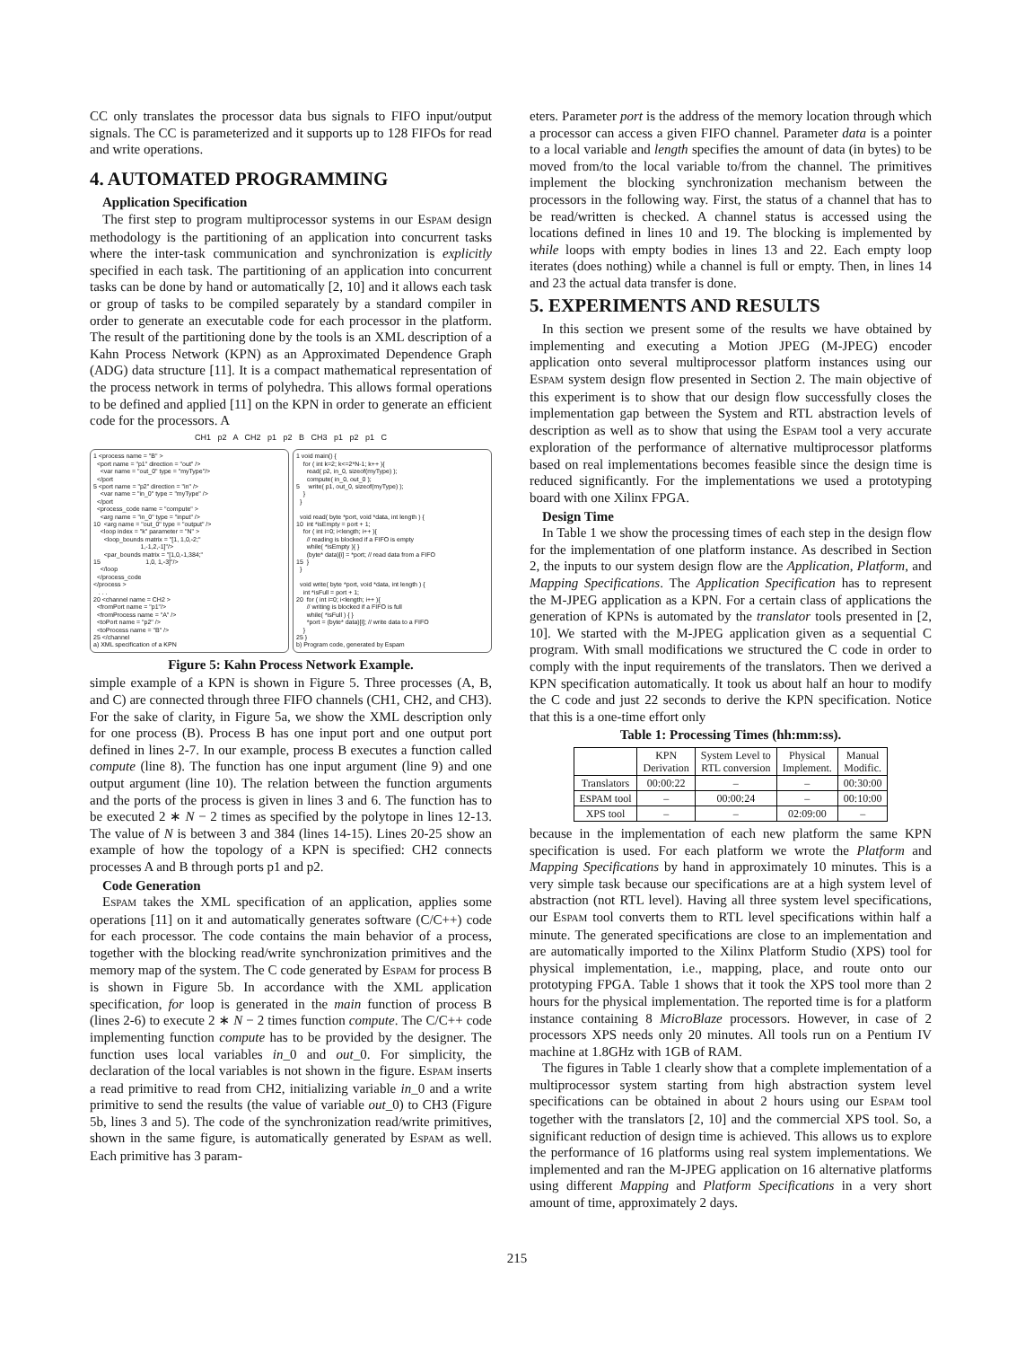CC only translates the processor data bus signals to FIFO input/output signals. The CC is parameterized and it supports up to 128 FIFOs for read and write operations.
4. AUTOMATED PROGRAMMING
Application Specification
The first step to program multiprocessor systems in our ESPAM design methodology is the partitioning of an application into concurrent tasks where the inter-task communication and synchronization is explicitly specified in each task. The partitioning of an application into concurrent tasks can be done by hand or automatically [2, 10] and it allows each task or group of tasks to be compiled separately by a standard compiler in order to generate an executable code for each processor in the platform. The result of the partitioning done by the tools is an XML description of a Kahn Process Network (KPN) as an Approximated Dependence Graph (ADG) data structure [11]. It is a compact mathematical representation of the process network in terms of polyhedra. This allows formal operations to be defined and applied [11] on the KPN in order to generate an efficient code for the processors. A
CH1 p2 A CH2 p1 p2 B CH3 p1 p2 p1 C
1 <process name = "B" > <port name = "p1" direction = "out" /> <var name = "out_0" type = "myType"/> </port 5 <port name = "p2" direction = "in" /> <var name = "in_0" type = "myType" /> </port <process_code name = "compute" > <arg name = "in_0" type = "input" /> 10 <arg name = "out_0" type = "output" /> <loop index = "k" parameter = "N" > <loop_bounds matrix = "[1, 1,0,-2;" 1,-1,2,-1]"/> <par_bounds matrix = "[1,0,-1,384;" 15 1,0, 1,-3]"/> </loop </process_code </process > . . . 20 <channel name = CH2 > <fromPort name = "p1"/> <fromProcess name = "A" /> <toPort name = "p2" /> <toProcess name = "B" /> 25 </channel a) XML specification of a KPN
1 void main() { for ( int k=2; k<=2*N-1; k++ ){ read( p2, in_0, sizeof(myType) ); compute( in_0, out_0 ); 5 write( p1, out_0, sizeof(myType) ); } } void read( byte *port, void *data, int length ) { 10 int *isEmpty = port + 1; for ( int i=0; i<length; i++ ){ // reading is blocked if a FIFO is empty while( *isEmpty ){ } (byte* data)[i] = *port; // read data from a FIFO 15 } } void write( byte *port, void *data, int length ) { int *isFull = port + 1; 20 for ( int i=0; i<length; i++ ){ // writing is blocked if a FIFO is full while( *isFull ) { } *port = (byte* data)[i]; // write data to a FIFO } 25 } b) Program code, generated by Espam
Figure 5: Kahn Process Network Example.
simple example of a KPN is shown in Figure 5. Three processes (A, B, and C) are connected through three FIFO channels (CH1, CH2, and CH3). For the sake of clarity, in Figure 5a, we show the XML description only for one process (B). Process B has one input port and one output port defined in lines 2-7. In our example, process B executes a function called compute (line 8). The function has one input argument (line 9) and one output argument (line 10). The relation between the function arguments and the ports of the process is given in lines 3 and 6. The function has to be executed 2 ∗ N − 2 times as specified by the polytope in lines 12-13. The value of N is between 3 and 384 (lines 14-15). Lines 20-25 show an example of how the topology of a KPN is specified: CH2 connects processes A and B through ports p1 and p2.
Code Generation
ESPAM takes the XML specification of an application, applies some operations [11] on it and automatically generates software (C/C++) code for each processor. The code contains the main behavior of a process, together with the blocking read/write synchronization primitives and the memory map of the system. The C code generated by ESPAM for process B is shown in Figure 5b. In accordance with the XML application specification, for loop is generated in the main function of process B (lines 2-6) to execute 2 ∗ N − 2 times function compute. The C/C++ code implementing function compute has to be provided by the designer. The function uses local variables in_0 and out_0. For simplicity, the declaration of the local variables is not shown in the figure. ESPAM inserts a read primitive to read from CH2, initializing variable in_0 and a write primitive to send the results (the value of variable out_0) to CH3 (Figure 5b, lines 3 and 5). The code of the synchronization read/write primitives, shown in the same figure, is automatically generated by ESPAM as well. Each primitive has 3 param-
eters. Parameter port is the address of the memory location through which a processor can access a given FIFO channel. Parameter data is a pointer to a local variable and length specifies the amount of data (in bytes) to be moved from/to the local variable to/from the channel. The primitives implement the blocking synchronization mechanism between the processors in the following way. First, the status of a channel that has to be read/written is checked. A channel status is accessed using the locations defined in lines 10 and 19. The blocking is implemented by while loops with empty bodies in lines 13 and 22. Each empty loop iterates (does nothing) while a channel is full or empty. Then, in lines 14 and 23 the actual data transfer is done.
5. EXPERIMENTS AND RESULTS
In this section we present some of the results we have obtained by implementing and executing a Motion JPEG (M-JPEG) encoder application onto several multiprocessor platform instances using our ESPAM system design flow presented in Section 2. The main objective of this experiment is to show that our design flow successfully closes the implementation gap between the System and RTL abstraction levels of description as well as to show that using the ESPAM tool a very accurate exploration of the performance of alternative multiprocessor platforms based on real implementations becomes feasible since the design time is reduced significantly. For the implementations we used a prototyping board with one Xilinx FPGA.
Design Time
In Table 1 we show the processing times of each step in the design flow for the implementation of one platform instance. As described in Section 2, the inputs to our system design flow are the Application, Platform, and Mapping Specifications. The Application Specification has to represent the M-JPEG application as a KPN. For a certain class of applications the generation of KPNs is automated by the translator tools presented in [2, 10]. We started with the M-JPEG application given as a sequential C program. With small modifications we structured the C code in order to comply with the input requirements of the translators. Then we derived a KPN specification automatically. It took us about half an hour to modify the C code and just 22 seconds to derive the KPN specification. Notice that this is a one-time effort only
Table 1: Processing Times (hh:mm:ss).
| | KPN Derivation | System Level to RTL conversion | Physical Implement. | Manual Modific. |
| --- | --- | --- | --- | --- |
| Translators | 00:00:22 | – | – | 00:30:00 |
| E SPAM tool | – | 00:00:24 | – | 00:10:00 |
| XPS tool | – | – | 02:09:00 | – |
because in the implementation of each new platform the same KPN specification is used. For each platform we wrote the Platform and Mapping Specifications by hand in approximately 10 minutes. This is a very simple task because our specifications are at a high system level of abstraction (not RTL level). Having all three system level specifications, our ESPAM tool converts them to RTL level specifications within half a minute. The generated specifications are close to an implementation and are automatically imported to the Xilinx Platform Studio (XPS) tool for physical implementation, i.e., mapping, place, and route onto our prototyping FPGA. Table 1 shows that it took the XPS tool more than 2 hours for the physical implementation. The reported time is for a platform instance containing 8 MicroBlaze processors. However, in case of 2 processors XPS needs only 20 minutes. All tools run on a Pentium IV machine at 1.8GHz with 1GB of RAM.
The figures in Table 1 clearly show that a complete implementation of a multiprocessor system starting from high abstraction system level specifications can be obtained in about 2 hours using our ESPAM tool together with the translators [2, 10] and the commercial XPS tool. So, a significant reduction of design time is achieved. This allows us to explore the performance of 16 platforms using real system implementations. We implemented and ran the M-JPEG application on 16 alternative platforms using different Mapping and Platform Specifications in a very short amount of time, approximately 2 days.
215